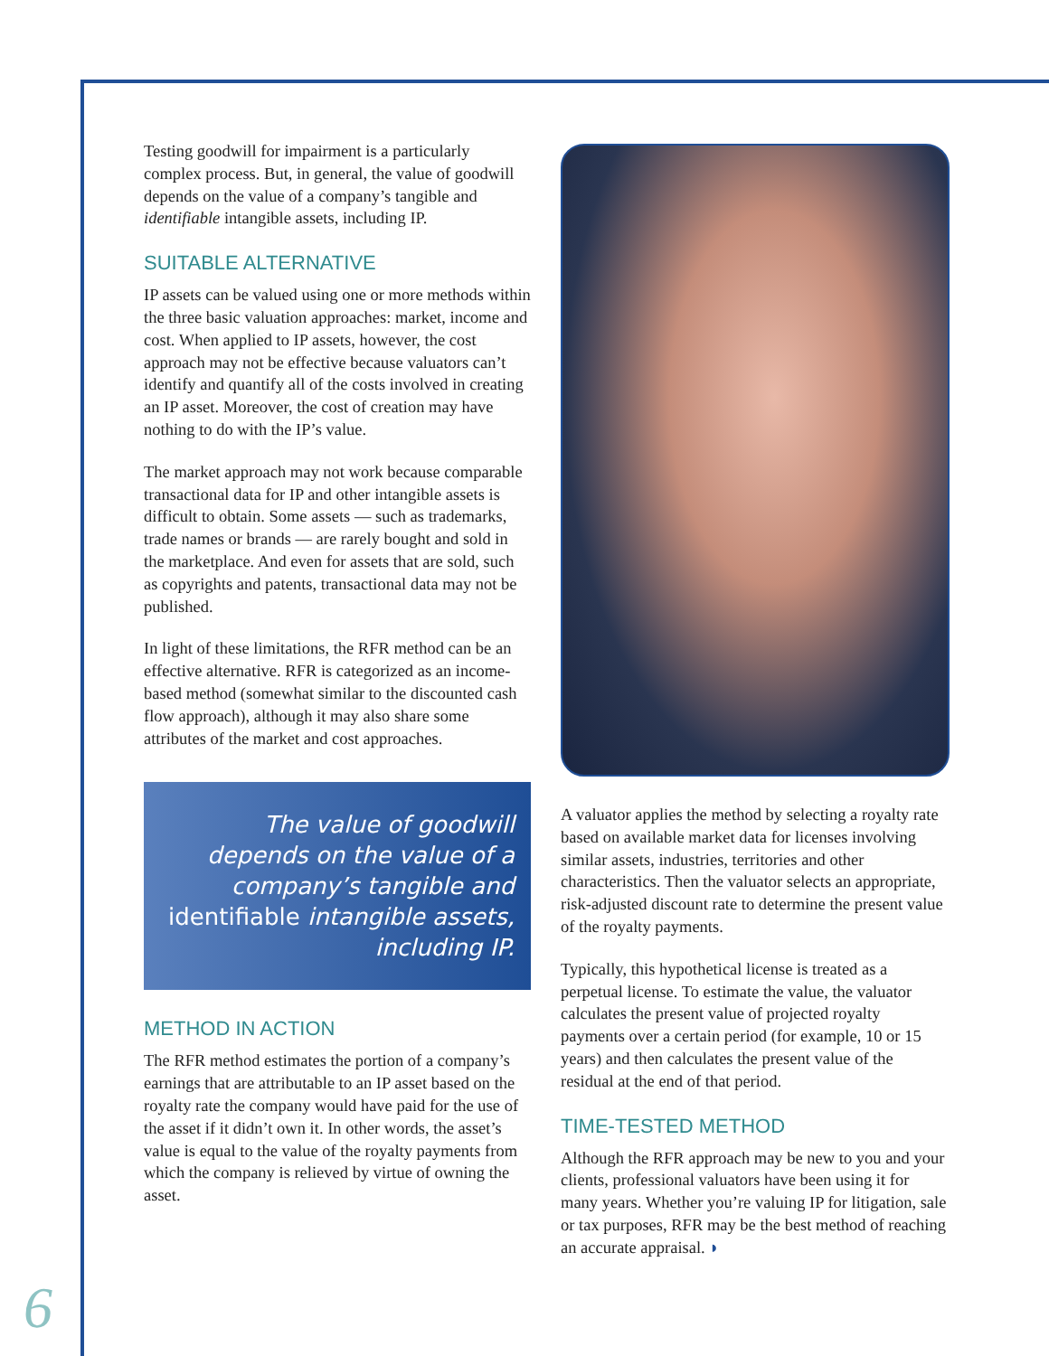Testing goodwill for impairment is a particularly complex process. But, in general, the value of goodwill depends on the value of a company’s tangible and identifiable intangible assets, including IP.
SUITABLE ALTERNATIVE
IP assets can be valued using one or more methods within the three basic valuation approaches: market, income and cost. When applied to IP assets, however, the cost approach may not be effective because valuators can’t identify and quantify all of the costs involved in creating an IP asset. Moreover, the cost of creation may have nothing to do with the IP’s value.
The market approach may not work because comparable transactional data for IP and other intangible assets is difficult to obtain. Some assets — such as trademarks, trade names or brands — are rarely bought and sold in the marketplace. And even for assets that are sold, such as copyrights and patents, transactional data may not be published.
In light of these limitations, the RFR method can be an effective alternative. RFR is categorized as an income-based method (somewhat similar to the discounted cash flow approach), although it may also share some attributes of the market and cost approaches.
The value of goodwill depends on the value of a company’s tangible and identifiable intangible assets, including IP.
METHOD IN ACTION
The RFR method estimates the portion of a company’s earnings that are attributable to an IP asset based on the royalty rate the company would have paid for the use of the asset if it didn’t own it. In other words, the asset’s value is equal to the value of the royalty payments from which the company is relieved by virtue of owning the asset.
A valuator applies the method by selecting a royalty rate based on available market data for licenses involving similar assets, industries, territories and other characteristics. Then the valuator selects an appropriate, risk-adjusted discount rate to determine the present value of the royalty payments.
Typically, this hypothetical license is treated as a perpetual license. To estimate the value, the valuator calculates the present value of projected royalty payments over a certain period (for example, 10 or 15 years) and then calculates the present value of the residual at the end of that period.
TIME-TESTED METHOD
Although the RFR approach may be new to you and your clients, professional valuators have been using it for many years. Whether you’re valuing IP for litigation, sale or tax purposes, RFR may be the best method of reaching an accurate appraisal. ◗
6